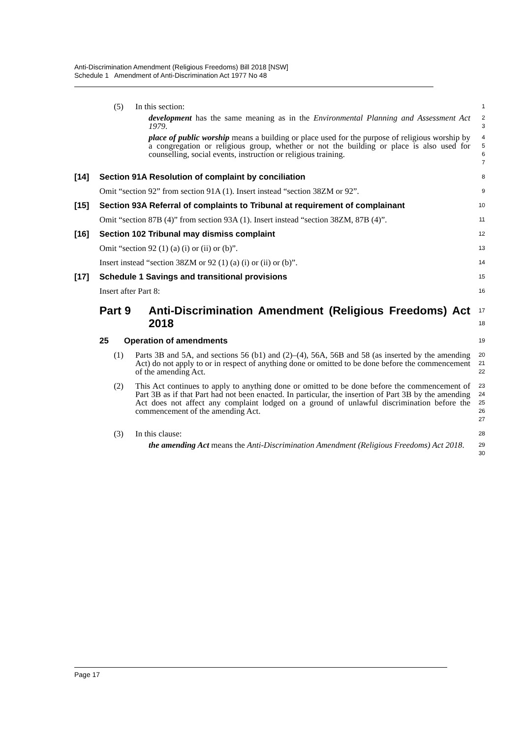Anti-Discrimination Amendment (Religious Freedoms) Bill 2018 [NSW]
Schedule 1 Amendment of Anti-Discrimination Act 1977 No 48
(5) In this section:
1
development has the same meaning as in the Environmental Planning and Assessment Act 1979.
2
3
place of public worship means a building or place used for the purpose of religious worship by a congregation or religious group, whether or not the building or place is also used for counselling, social events, instruction or religious training.
4
5
6
7
[14] Section 91A Resolution of complaint by conciliation
8
Omit “section 92” from section 91A (1). Insert instead “section 38ZM or 92”.
9
[15] Section 93A Referral of complaints to Tribunal at requirement of complainant
10
Omit “section 87B (4)” from section 93A (1). Insert instead “section 38ZM, 87B (4)”.
11
[16] Section 102 Tribunal may dismiss complaint
12
Omit “section 92 (1) (a) (i) or (ii) or (b)”.
13
Insert instead “section 38ZM or 92 (1) (a) (i) or (ii) or (b)”.
14
[17] Schedule 1 Savings and transitional provisions
15
Insert after Part 8:
16
Part 9 Anti-Discrimination Amendment (Religious Freedoms) Act 2018
17
18
25 Operation of amendments
19
(1) Parts 3B and 5A, and sections 56 (b1) and (2)–(4), 56A, 56B and 58 (as inserted by the amending Act) do not apply to or in respect of anything done or omitted to be done before the commencement of the amending Act.
20
21
22
(2) This Act continues to apply to anything done or omitted to be done before the commencement of Part 3B as if that Part had not been enacted. In particular, the insertion of Part 3B by the amending Act does not affect any complaint lodged on a ground of unlawful discrimination before the commencement of the amending Act.
23
24
25
26
27
(3) In this clause:
28
the amending Act means the Anti-Discrimination Amendment (Religious Freedoms) Act 2018.
29
30
Page 17